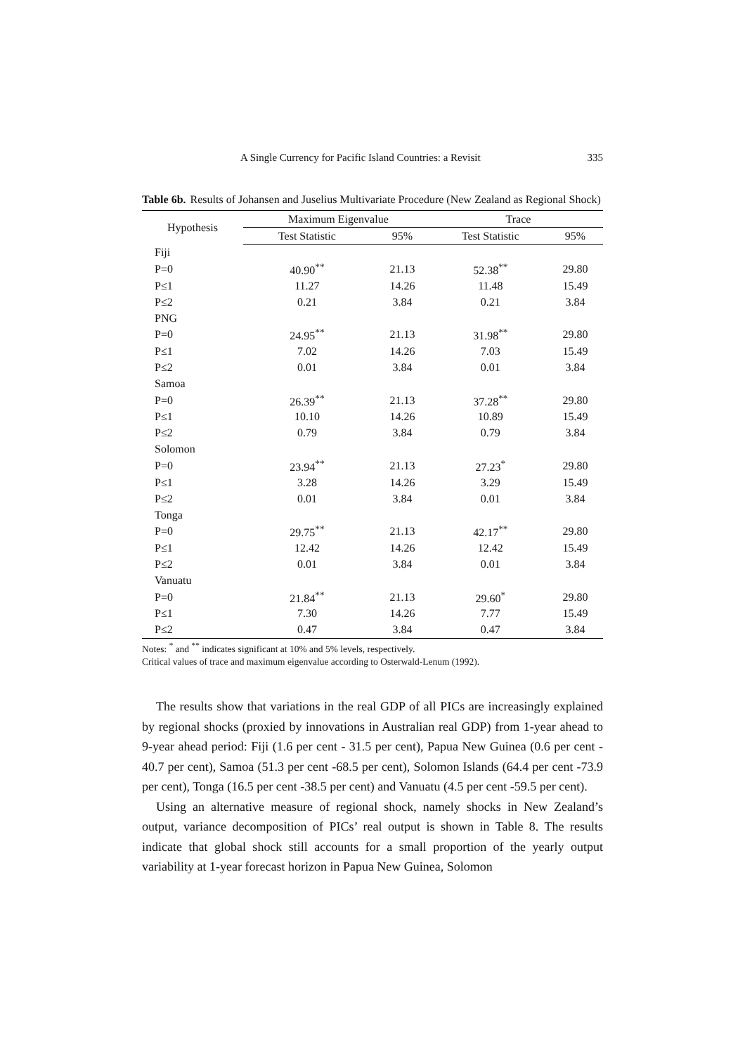A Single Currency for Pacific Island Countries: a Revisit 335
Table 6b. Results of Johansen and Juselius Multivariate Procedure (New Zealand as Regional Shock)
| Hypothesis | Maximum Eigenvalue | | Trace | |
| --- | --- | --- | --- | --- |
| | Test Statistic | 95% | Test Statistic | 95% |
| Fiji | | | | |
| P=0 | 40.90<sup>**</sup> | 21.13 | 52.38<sup>**</sup> | 29.80 |
| P≤1 | 11.27 | 14.26 | 11.48 | 15.49 |
| P≤2 | 0.21 | 3.84 | 0.21 | 3.84 |
| PNG | | | | |
| P=0 | 24.95<sup>**</sup> | 21.13 | 31.98<sup>**</sup> | 29.80 |
| P≤1 | 7.02 | 14.26 | 7.03 | 15.49 |
| P≤2 | 0.01 | 3.84 | 0.01 | 3.84 |
| Samoa | | | | |
| P=0 | 26.39<sup>**</sup> | 21.13 | 37.28<sup>**</sup> | 29.80 |
| P≤1 | 10.10 | 14.26 | 10.89 | 15.49 |
| P≤2 | 0.79 | 3.84 | 0.79 | 3.84 |
| Solomon | | | | |
| P=0 | 23.94<sup>**</sup> | 21.13 | 27.23<sup>*</sup> | 29.80 |
| P≤1 | 3.28 | 14.26 | 3.29 | 15.49 |
| P≤2 | 0.01 | 3.84 | 0.01 | 3.84 |
| Tonga | | | | |
| P=0 | 29.75<sup>**</sup> | 21.13 | 42.17<sup>**</sup> | 29.80 |
| P≤1 | 12.42 | 14.26 | 12.42 | 15.49 |
| P≤2 | 0.01 | 3.84 | 0.01 | 3.84 |
| Vanuatu | | | | |
| P=0 | 21.84<sup>**</sup> | 21.13 | 29.60<sup>*</sup> | 29.80 |
| P≤1 | 7.30 | 14.26 | 7.77 | 15.49 |
| P≤2 | 0.47 | 3.84 | 0.47 | 3.84 |
Notes: <sup>*</sup> and <sup>**</sup> indicates significant at 10% and 5% levels, respectively.
Critical values of trace and maximum eigenvalue according to Osterwald-Lenum (1992).
The results show that variations in the real GDP of all PICs are increasingly explained by regional shocks (proxied by innovations in Australian real GDP) from 1-year ahead to 9-year ahead period: Fiji (1.6 per cent - 31.5 per cent), Papua New Guinea (0.6 per cent - 40.7 per cent), Samoa (51.3 per cent -68.5 per cent), Solomon Islands (64.4 per cent -73.9 per cent), Tonga (16.5 per cent -38.5 per cent) and Vanuatu (4.5 per cent -59.5 per cent).
Using an alternative measure of regional shock, namely shocks in New Zealand’s output, variance decomposition of PICs’ real output is shown in Table 8. The results indicate that global shock still accounts for a small proportion of the yearly output variability at 1-year forecast horizon in Papua New Guinea, Solomon